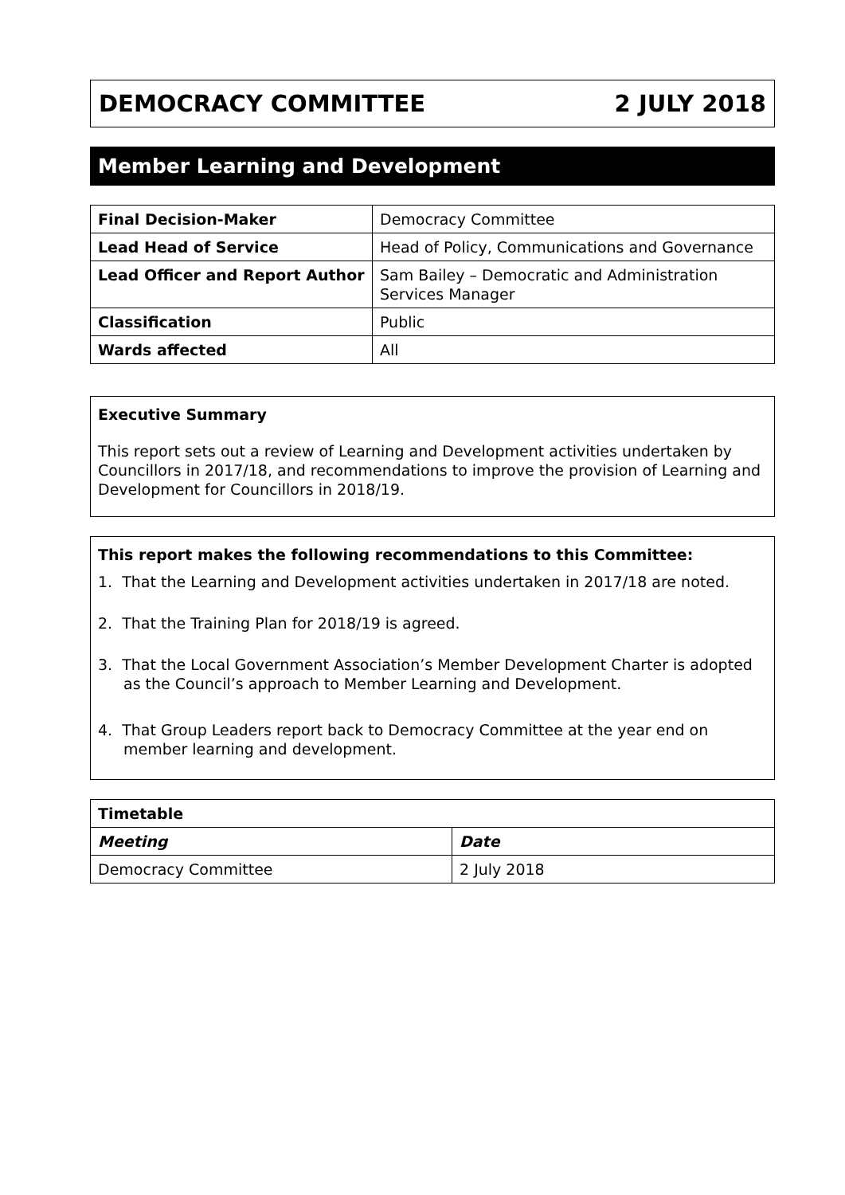DEMOCRACY COMMITTEE 2 JULY 2018
Member Learning and Development
| Final Decision-Maker | Democracy Committee |
| Lead Head of Service | Head of Policy, Communications and Governance |
| Lead Officer and Report Author | Sam Bailey – Democratic and Administration Services Manager |
| Classification | Public |
| Wards affected | All |
Executive Summary
This report sets out a review of Learning and Development activities undertaken by Councillors in 2017/18, and recommendations to improve the provision of Learning and Development for Councillors in 2018/19.
This report makes the following recommendations to this Committee:
1. That the Learning and Development activities undertaken in 2017/18 are noted.
2. That the Training Plan for 2018/19 is agreed.
3. That the Local Government Association’s Member Development Charter is adopted as the Council’s approach to Member Learning and Development.
4. That Group Leaders report back to Democracy Committee at the year end on member learning and development.
| Timetable | |
| --- | --- |
| Meeting | Date |
| Democracy Committee | 2 July 2018 |